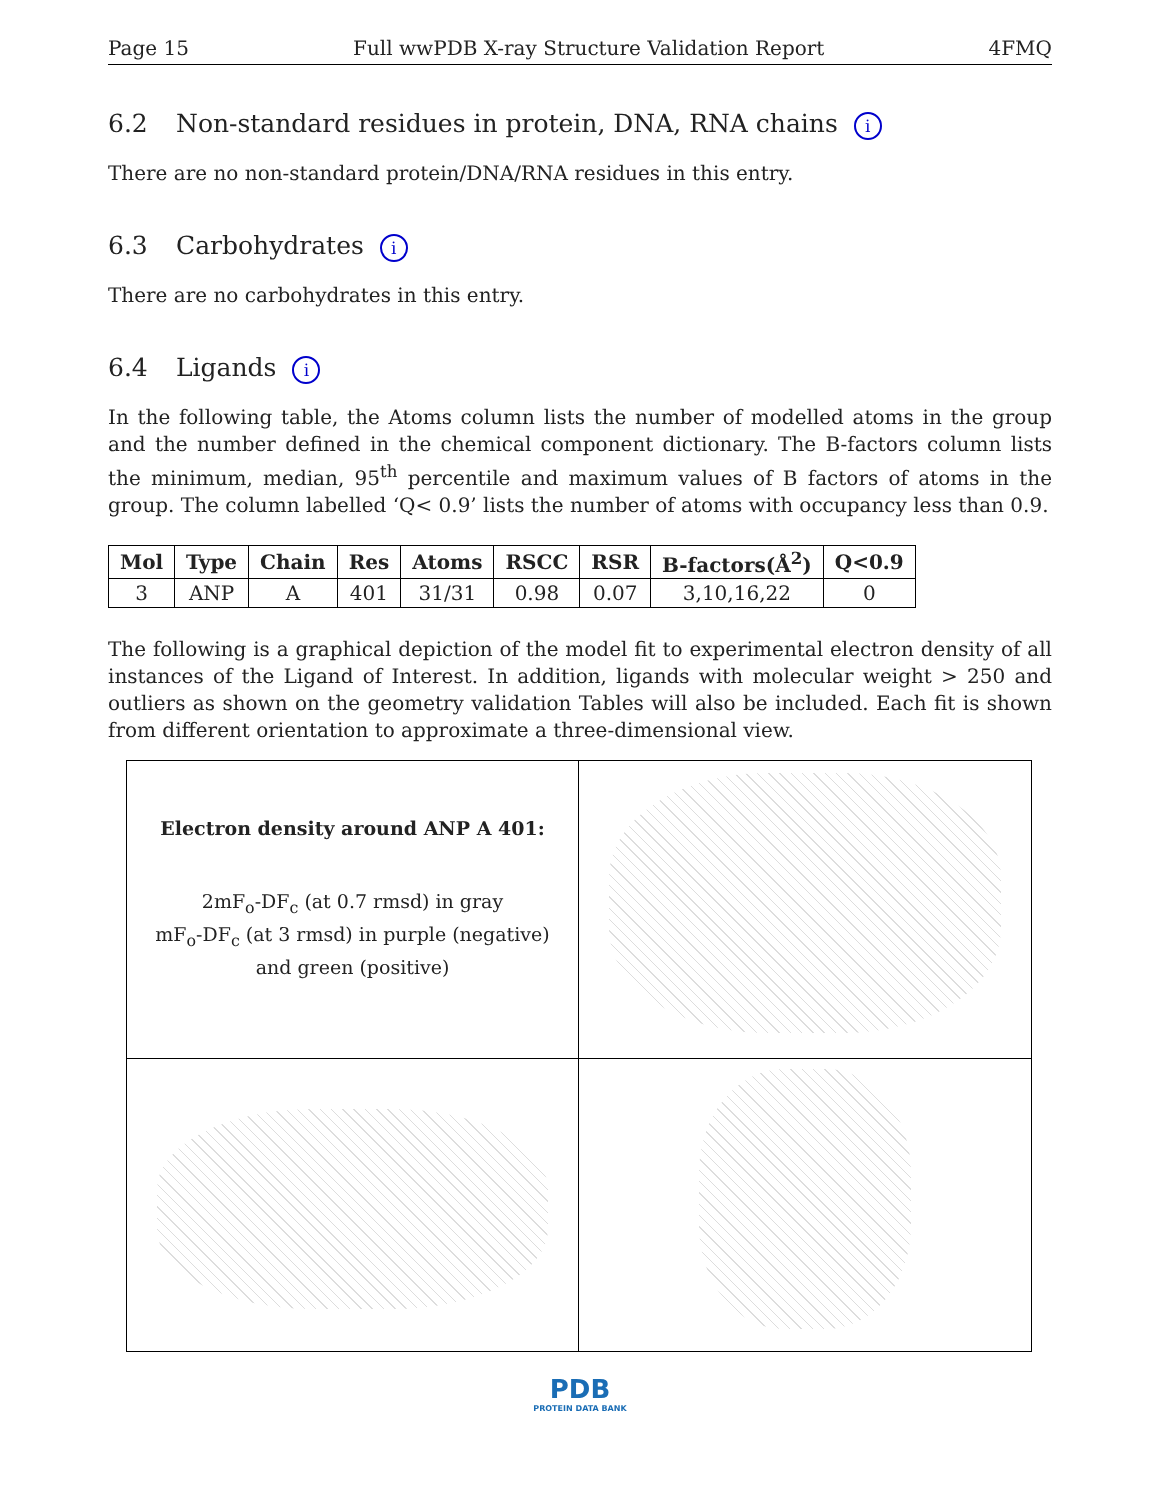Page 15 Full wwPDB X-ray Structure Validation Report 4FMQ
6.2 Non-standard residues in protein, DNA, RNA chains i
There are no non-standard protein/DNA/RNA residues in this entry.
6.3 Carbohydrates i
There are no carbohydrates in this entry.
6.4 Ligands i
In the following table, the Atoms column lists the number of modelled atoms in the group and the number defined in the chemical component dictionary. The B-factors column lists the minimum, median, 95<sup>th</sup> percentile and maximum values of B factors of atoms in the group. The column labelled ‘Q< 0.9’ lists the number of atoms with occupancy less than 0.9.
| Mol | Type | Chain | Res | Atoms | RSCC | RSR | B-factors(Å<sup>2</sup>) | Q<0.9 |
| --- | --- | --- | --- | --- | --- | --- | --- | --- |
| 3 | ANP | A | 401 | 31/31 | 0.98 | 0.07 | 3,10,16,22 | 0 |
The following is a graphical depiction of the model fit to experimental electron density of all instances of the Ligand of Interest. In addition, ligands with molecular weight > 250 and outliers as shown on the geometry validation Tables will also be included. Each fit is shown from different orientation to approximate a three-dimensional view.
Electron density around ANP A 401:
2mF<sub>o</sub>-DF<sub>c</sub> (at 0.7 rmsd) in gray
mF<sub>o</sub>-DF<sub>c</sub> (at 3 rmsd) in purple (negative)
and green (positive)
PDB
PROTEIN DATA BANK